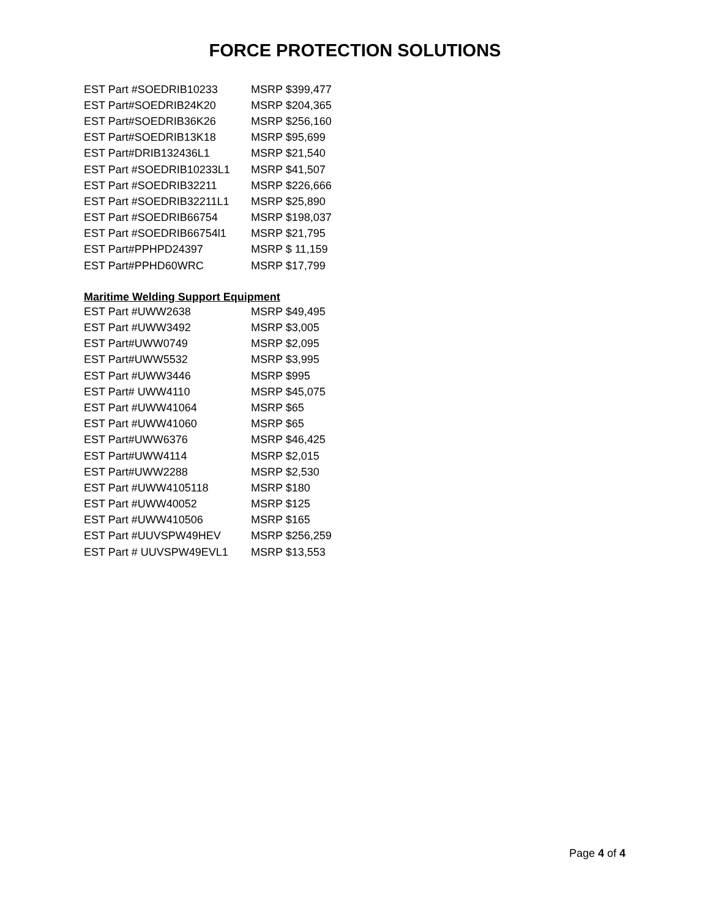FORCE PROTECTION SOLUTIONS
| EST Part #SOEDRIB10233 | MSRP $399,477 |
| EST Part#SOEDRIB24K20 | MSRP $204,365 |
| EST Part#SOEDRIB36K26 | MSRP $256,160 |
| EST Part#SOEDRIB13K18 | MSRP $95,699 |
| EST Part#DRIB132436L1 | MSRP $21,540 |
| EST Part #SOEDRIB10233L1 | MSRP $41,507 |
| EST Part #SOEDRIB32211 | MSRP $226,666 |
| EST Part #SOEDRIB32211L1 | MSRP $25,890 |
| EST Part #SOEDRIB66754 | MSRP $198,037 |
| EST Part #SOEDRIB66754l1 | MSRP $21,795 |
| EST Part#PPHPD24397 | MSRP $ 11,159 |
| EST Part#PPHD60WRC | MSRP $17,799 |
Maritime Welding Support Equipment
| EST Part #UWW2638 | MSRP $49,495 |
| EST Part #UWW3492 | MSRP $3,005 |
| EST Part#UWW0749 | MSRP $2,095 |
| EST Part#UWW5532 | MSRP $3,995 |
| EST Part #UWW3446 | MSRP $995 |
| EST Part# UWW4110 | MSRP $45,075 |
| EST Part #UWW41064 | MSRP $65 |
| EST Part #UWW41060 | MSRP $65 |
| EST Part#UWW6376 | MSRP $46,425 |
| EST Part#UWW4114 | MSRP $2,015 |
| EST Part#UWW2288 | MSRP $2,530 |
| EST Part #UWW4105118 | MSRP $180 |
| EST Part #UWW40052 | MSRP $125 |
| EST Part #UWW410506 | MSRP $165 |
| EST Part #UUVSPW49HEV | MSRP $256,259 |
| EST Part # UUVSPW49EVL1 | MSRP $13,553 |
Page 4 of 4